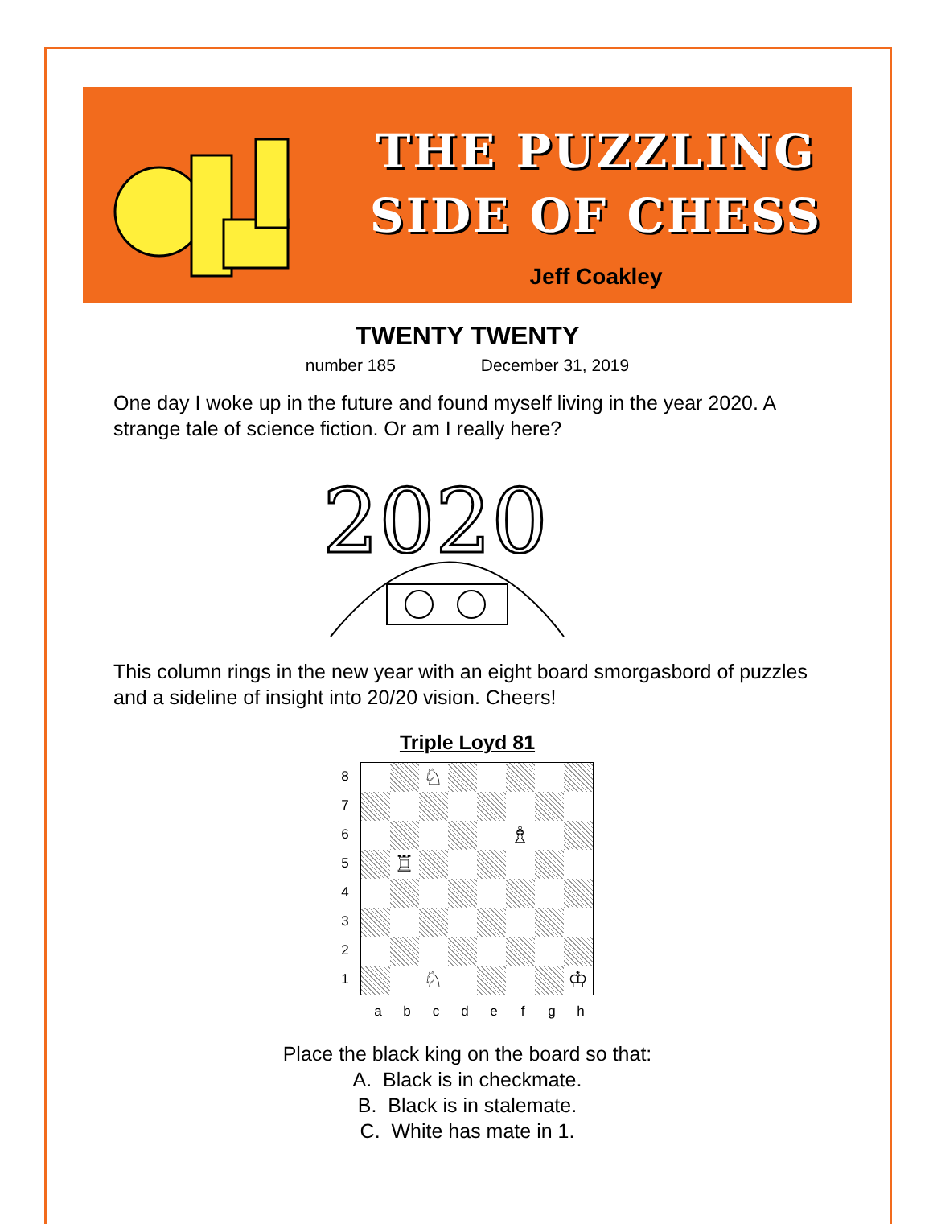THE PUZZLING
SIDE OF CHESS
Jeff Coakley
TWENTY TWENTY
number 185 December 31, 2019
One day I woke up in the future and found myself living in the year 2020. A strange tale of science fiction. Or am I really here?
2020
This column rings in the new year with an eight board smorgasbord of puzzles and a sideline of insight into 20/20 vision. Cheers!
Triple Loyd 81
8
7
6
5
4
3
2
1
♘
♗
♖
♘
♔
a b c d e f g h
Place the black king on the board so that:
A. Black is in checkmate.
B. Black is in stalemate.
C. White has mate in 1.